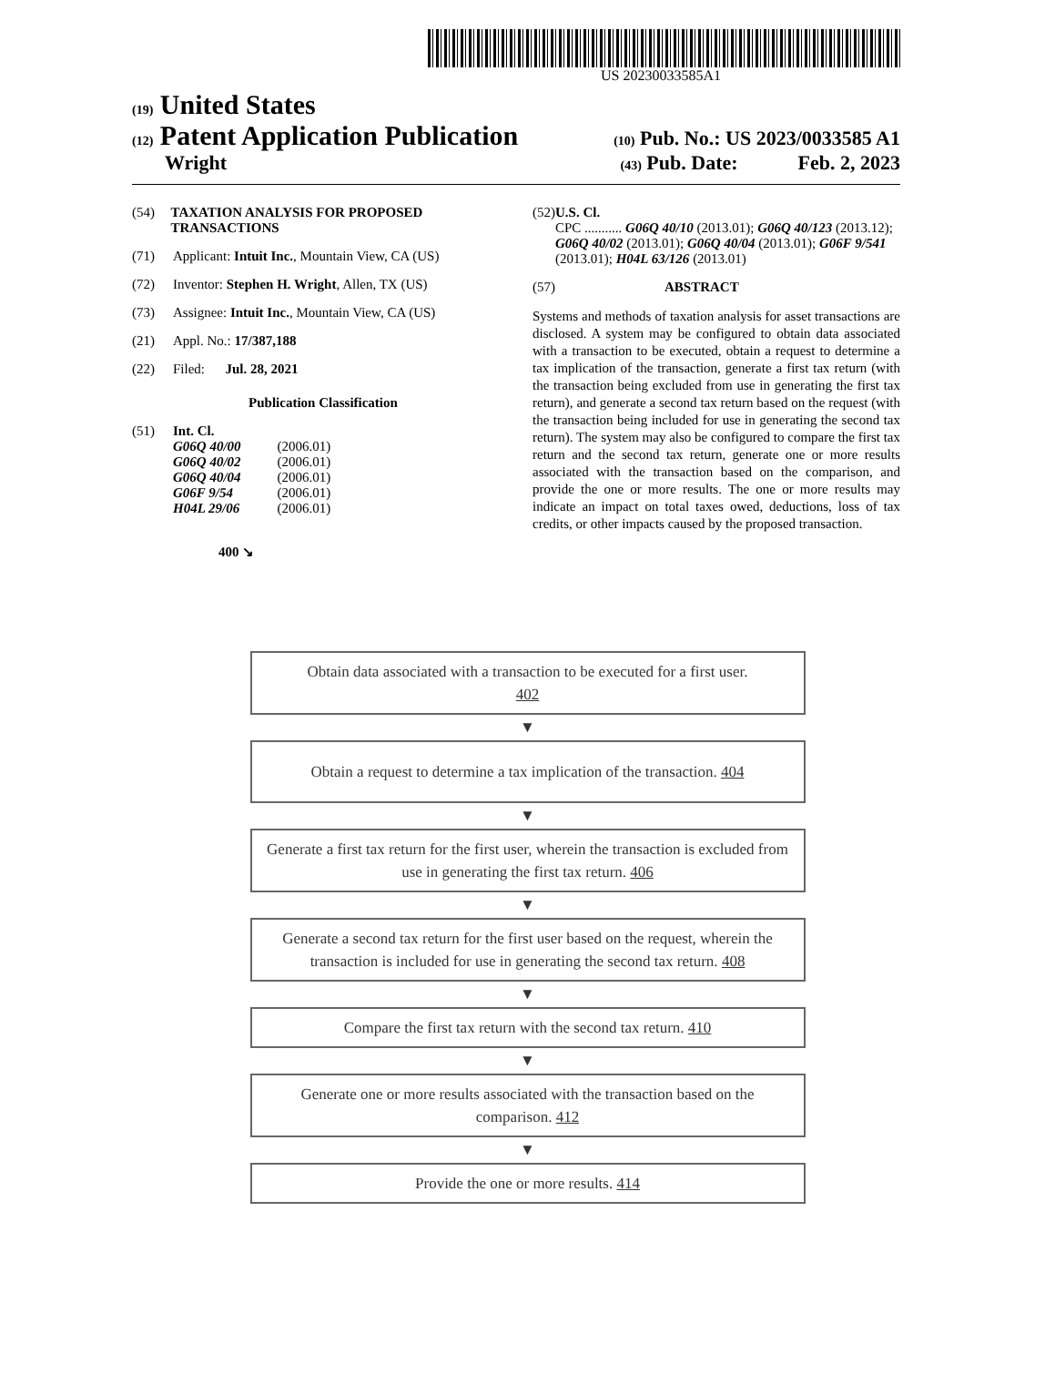US 20230033585A1
(19) United States
(12) Patent Application Publication (10) Pub. No.: US 2023/0033585 A1
Wright (43) Pub. Date: Feb. 2, 2023
(54) TAXATION ANALYSIS FOR PROPOSED TRANSACTIONS
(71) Applicant: Intuit Inc., Mountain View, CA (US)
(72) Inventor: Stephen H. Wright, Allen, TX (US)
(73) Assignee: Intuit Inc., Mountain View, CA (US)
(21) Appl. No.: 17/387,188
(22) Filed: Jul. 28, 2021
Publication Classification
(51) Int. Cl.
| G06Q 40/00 | (2006.01) |
| G06Q 40/02 | (2006.01) |
| G06Q 40/04 | (2006.01) |
| G06F 9/54 | (2006.01) |
| H04L 29/06 | (2006.01) |
400 ↘
(52) U.S. Cl.
CPC ........... G06Q 40/10 (2013.01); G06Q 40/123 (2013.12); G06Q 40/02 (2013.01); G06Q 40/04 (2013.01); G06F 9/541 (2013.01); H04L 63/126 (2013.01)
(57) ABSTRACT
Systems and methods of taxation analysis for asset transactions are disclosed. A system may be configured to obtain data associated with a transaction to be executed, obtain a request to determine a tax implication of the transaction, generate a first tax return (with the transaction being excluded from use in generating the first tax return), and generate a second tax return based on the request (with the transaction being included for use in generating the second tax return). The system may also be configured to compare the first tax return and the second tax return, generate one or more results associated with the transaction based on the comparison, and provide the one or more results. The one or more results may indicate an impact on total taxes owed, deductions, loss of tax credits, or other impacts caused by the proposed transaction.
Obtain data associated with a transaction to be executed for a first user.
402
▼
Obtain a request to determine a tax implication of the transaction. 404
▼
Generate a first tax return for the first user, wherein the transaction is excluded from use in generating the first tax return. 406
▼
Generate a second tax return for the first user based on the request, wherein the transaction is included for use in generating the second tax return. 408
▼
Compare the first tax return with the second tax return. 410
▼
Generate one or more results associated with the transaction based on the comparison. 412
▼
Provide the one or more results. 414